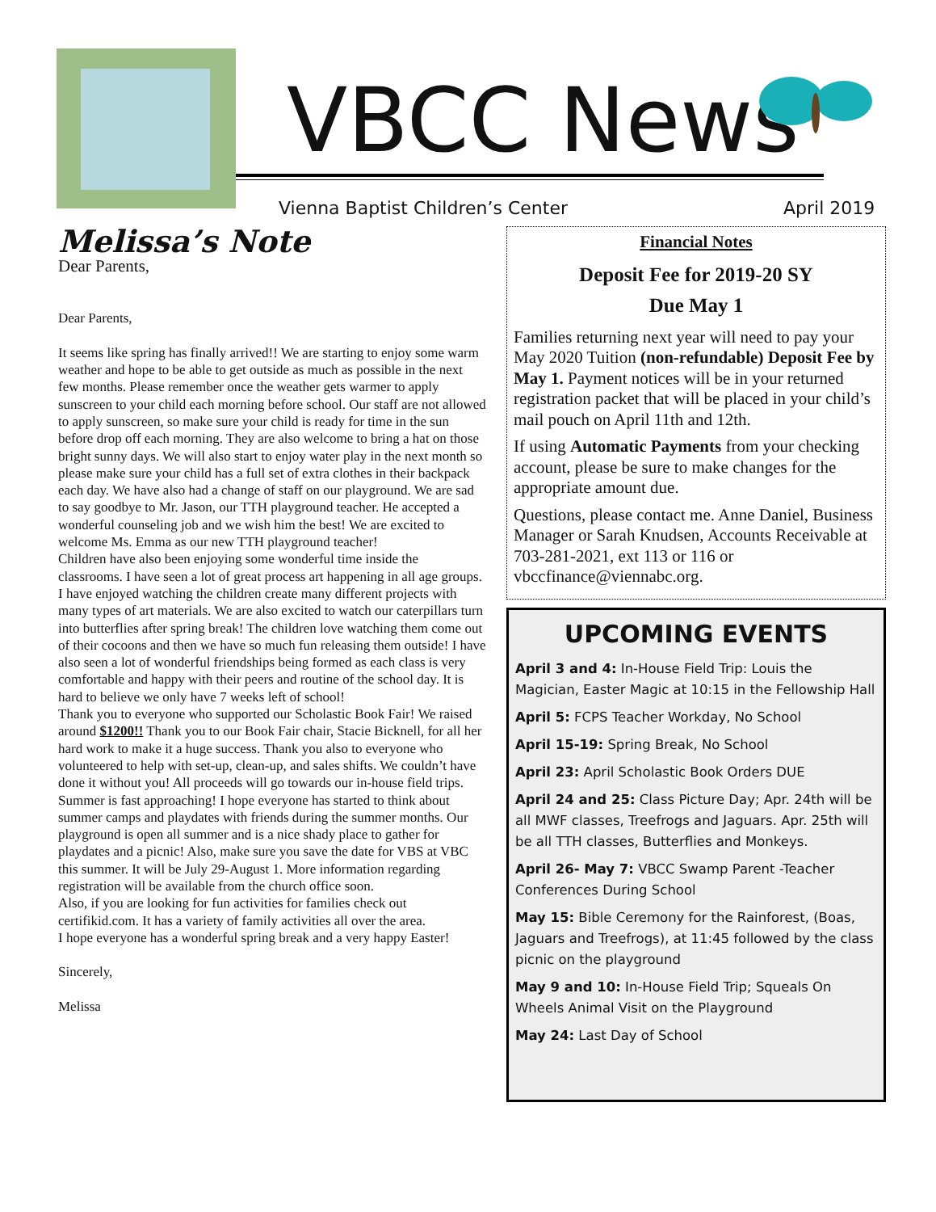VBCC News
Vienna Baptist Children’s Center
April 2019
Melissa’s Note
Dear Parents,
Dear Parents,
It seems like spring has finally arrived!! We are starting to enjoy some warm weather and hope to be able to get outside as much as possible in the next few months. Please remember once the weather gets warmer to apply sunscreen to your child each morning before school. Our staff are not allowed to apply sunscreen, so make sure your child is ready for time in the sun before drop off each morning. They are also welcome to bring a hat on those bright sunny days. We will also start to enjoy water play in the next month so please make sure your child has a full set of extra clothes in their backpack each day. We have also had a change of staff on our playground. We are sad to say goodbye to Mr. Jason, our TTH playground teacher. He accepted a wonderful counseling job and we wish him the best! We are excited to welcome Ms. Emma as our new TTH playground teacher!
Children have also been enjoying some wonderful time inside the classrooms. I have seen a lot of great process art happening in all age groups. I have enjoyed watching the children create many different projects with many types of art materials. We are also excited to watch our caterpillars turn into butterflies after spring break! The children love watching them come out of their cocoons and then we have so much fun releasing them outside! I have also seen a lot of wonderful friendships being formed as each class is very comfortable and happy with their peers and routine of the school day. It is hard to believe we only have 7 weeks left of school!
Thank you to everyone who supported our Scholastic Book Fair! We raised around $1200!! Thank you to our Book Fair chair, Stacie Bicknell, for all her hard work to make it a huge success. Thank you also to everyone who volunteered to help with set-up, clean-up, and sales shifts. We couldn’t have done it without you! All proceeds will go towards our in-house field trips.
Summer is fast approaching! I hope everyone has started to think about summer camps and playdates with friends during the summer months. Our playground is open all summer and is a nice shady place to gather for playdates and a picnic! Also, make sure you save the date for VBS at VBC this summer. It will be July 29-August 1. More information regarding registration will be available from the church office soon.
Also, if you are looking for fun activities for families check out certifikid.com. It has a variety of family activities all over the area.
I hope everyone has a wonderful spring break and a very happy Easter!
Sincerely,
Melissa
Financial Notes
Deposit Fee for 2019-20 SY
Due May 1
Families returning next year will need to pay your May 2020 Tuition (non-refundable) Deposit Fee by May 1. Payment notices will be in your returned registration packet that will be placed in your child’s mail pouch on April 11th and 12th.
If using Automatic Payments from your checking account, please be sure to make changes for the appropriate amount due.
Questions, please contact me. Anne Daniel, Business Manager or Sarah Knudsen, Accounts Receivable at 703-281-2021, ext 113 or 116 or vbccfinance@viennabc.org.
UPCOMING EVENTS
April 3 and 4: In-House Field Trip: Louis the Magician, Easter Magic at 10:15 in the Fellowship Hall
April 5: FCPS Teacher Workday, No School
April 15-19: Spring Break, No School
April 23: April Scholastic Book Orders DUE
April 24 and 25: Class Picture Day; Apr. 24th will be all MWF classes, Treefrogs and Jaguars. Apr. 25th will be all TTH classes, Butterflies and Monkeys.
April 26- May 7: VBCC Swamp Parent -Teacher Conferences During School
May 15: Bible Ceremony for the Rainforest, (Boas, Jaguars and Treefrogs), at 11:45 followed by the class picnic on the playground
May 9 and 10: In-House Field Trip; Squeals On Wheels Animal Visit on the Playground
May 24: Last Day of School